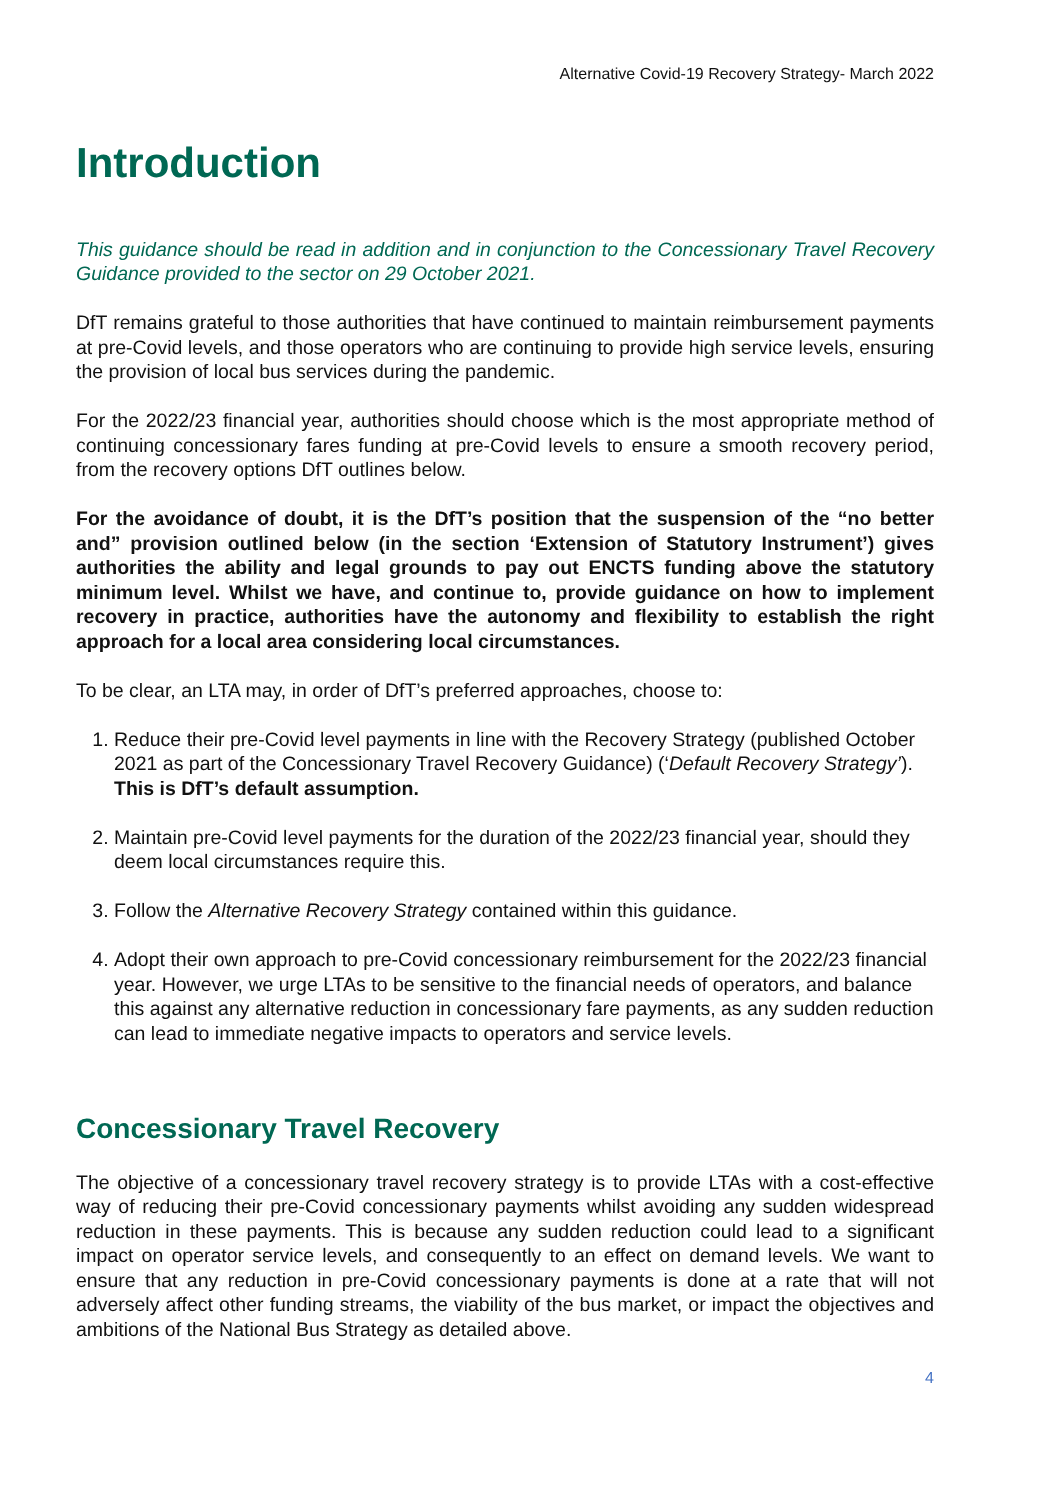Alternative Covid-19 Recovery Strategy- March 2022
Introduction
This guidance should be read in addition and in conjunction to the Concessionary Travel Recovery Guidance provided to the sector on 29 October 2021.
DfT remains grateful to those authorities that have continued to maintain reimbursement payments at pre-Covid levels, and those operators who are continuing to provide high service levels, ensuring the provision of local bus services during the pandemic.
For the 2022/23 financial year, authorities should choose which is the most appropriate method of continuing concessionary fares funding at pre-Covid levels to ensure a smooth recovery period, from the recovery options DfT outlines below.
For the avoidance of doubt, it is the DfT’s position that the suspension of the “no better and” provision outlined below (in the section ‘Extension of Statutory Instrument’) gives authorities the ability and legal grounds to pay out ENCTS funding above the statutory minimum level. Whilst we have, and continue to, provide guidance on how to implement recovery in practice, authorities have the autonomy and flexibility to establish the right approach for a local area considering local circumstances.
To be clear, an LTA may, in order of DfT’s preferred approaches, choose to:
1. Reduce their pre-Covid level payments in line with the Recovery Strategy (published October 2021 as part of the Concessionary Travel Recovery Guidance) (‘Default Recovery Strategy’). This is DfT’s default assumption.
2. Maintain pre-Covid level payments for the duration of the 2022/23 financial year, should they deem local circumstances require this.
3. Follow the Alternative Recovery Strategy contained within this guidance.
4. Adopt their own approach to pre-Covid concessionary reimbursement for the 2022/23 financial year. However, we urge LTAs to be sensitive to the financial needs of operators, and balance this against any alternative reduction in concessionary fare payments, as any sudden reduction can lead to immediate negative impacts to operators and service levels.
Concessionary Travel Recovery
The objective of a concessionary travel recovery strategy is to provide LTAs with a cost-effective way of reducing their pre-Covid concessionary payments whilst avoiding any sudden widespread reduction in these payments. This is because any sudden reduction could lead to a significant impact on operator service levels, and consequently to an effect on demand levels. We want to ensure that any reduction in pre-Covid concessionary payments is done at a rate that will not adversely affect other funding streams, the viability of the bus market, or impact the objectives and ambitions of the National Bus Strategy as detailed above.
4